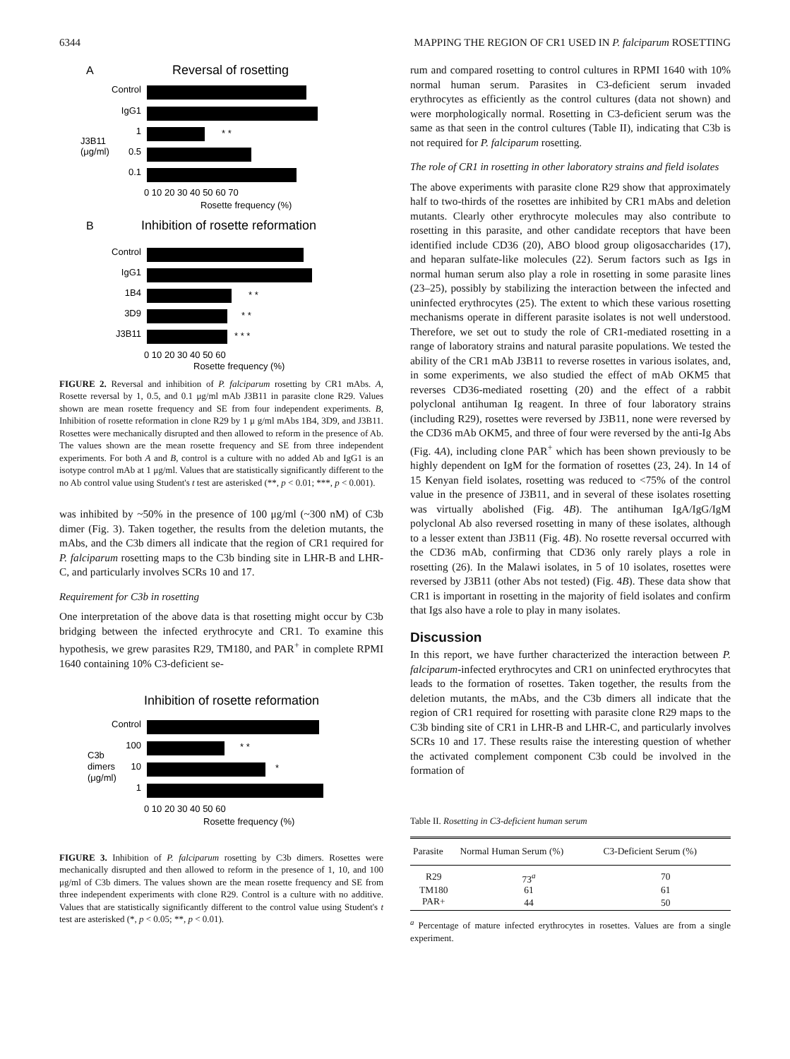6344 MAPPING THE REGION OF CR1 USED IN P. falciparum ROSETTING
A
Reversal of rosetting
Control
IgG1
1
* *
0.5
0.1
J3B11
(μg/ml)
0 10 20 30 40 50 60 70
Rosette frequency (%)
B
Inhibition of rosette reformation
Control
IgG1
1B4
* *
3D9
* *
J3B11
* * *
0 10 20 30 40 50 60
Rosette frequency (%)
FIGURE 2. Reversal and inhibition of P. falciparum rosetting by CR1 mAbs. A, Rosette reversal by 1, 0.5, and 0.1 μg/ml mAb J3B11 in parasite clone R29. Values shown are mean rosette frequency and SE from four independent experiments. B, Inhibition of rosette reformation in clone R29 by 1 μ g/ml mAbs 1B4, 3D9, and J3B11. Rosettes were mechanically disrupted and then allowed to reform in the presence of Ab. The values shown are the mean rosette frequency and SE from three independent experiments. For both A and B, control is a culture with no added Ab and IgG1 is an isotype control mAb at 1 μg/ml. Values that are statistically significantly different to the no Ab control value using Student's t test are asterisked (**, p < 0.01; ***, p < 0.001).
was inhibited by ~50% in the presence of 100 μg/ml (~300 nM) of C3b dimer (Fig. 3). Taken together, the results from the deletion mutants, the mAbs, and the C3b dimers all indicate that the region of CR1 required for P. falciparum rosetting maps to the C3b binding site in LHR-B and LHR-C, and particularly involves SCRs 10 and 17.
Requirement for C3b in rosetting
One interpretation of the above data is that rosetting might occur by C3b bridging between the infected erythrocyte and CR1. To examine this hypothesis, we grew parasites R29, TM180, and PAR<sup>+</sup> in complete RPMI 1640 containing 10% C3-deficient se-
Inhibition of rosette reformation
Control
100
* *
10
*
1
C3b
dimers
(μg/ml)
0 10 20 30 40 50 60
Rosette frequency (%)
FIGURE 3. Inhibition of P. falciparum rosetting by C3b dimers. Rosettes were mechanically disrupted and then allowed to reform in the presence of 1, 10, and 100 μg/ml of C3b dimers. The values shown are the mean rosette frequency and SE from three independent experiments with clone R29. Control is a culture with no additive. Values that are statistically significantly different to the control value using Student's t test are asterisked (*, p < 0.05; **, p < 0.01).
rum and compared rosetting to control cultures in RPMI 1640 with 10% normal human serum. Parasites in C3-deficient serum invaded erythrocytes as efficiently as the control cultures (data not shown) and were morphologically normal. Rosetting in C3-deficient serum was the same as that seen in the control cultures (Table II), indicating that C3b is not required for P. falciparum rosetting.
The role of CR1 in rosetting in other laboratory strains and field isolates
The above experiments with parasite clone R29 show that approximately half to two-thirds of the rosettes are inhibited by CR1 mAbs and deletion mutants. Clearly other erythrocyte molecules may also contribute to rosetting in this parasite, and other candidate receptors that have been identified include CD36 (20), ABO blood group oligosaccharides (17), and heparan sulfate-like molecules (22). Serum factors such as Igs in normal human serum also play a role in rosetting in some parasite lines (23–25), possibly by stabilizing the interaction between the infected and uninfected erythrocytes (25). The extent to which these various rosetting mechanisms operate in different parasite isolates is not well understood. Therefore, we set out to study the role of CR1-mediated rosetting in a range of laboratory strains and natural parasite populations. We tested the ability of the CR1 mAb J3B11 to reverse rosettes in various isolates, and, in some experiments, we also studied the effect of mAb OKM5 that reverses CD36-mediated rosetting (20) and the effect of a rabbit polyclonal antihuman Ig reagent. In three of four laboratory strains (including R29), rosettes were reversed by J3B11, none were reversed by the CD36 mAb OKM5, and three of four were reversed by the anti-Ig Abs (Fig. 4A), including clone PAR<sup>+</sup> which has been shown previously to be highly dependent on IgM for the formation of rosettes (23, 24). In 14 of 15 Kenyan field isolates, rosetting was reduced to <75% of the control value in the presence of J3B11, and in several of these isolates rosetting was virtually abolished (Fig. 4B). The antihuman IgA/IgG/IgM polyclonal Ab also reversed rosetting in many of these isolates, although to a lesser extent than J3B11 (Fig. 4B). No rosette reversal occurred with the CD36 mAb, confirming that CD36 only rarely plays a role in rosetting (26). In the Malawi isolates, in 5 of 10 isolates, rosettes were reversed by J3B11 (other Abs not tested) (Fig. 4B). These data show that CR1 is important in rosetting in the majority of field isolates and confirm that Igs also have a role to play in many isolates.
Discussion
In this report, we have further characterized the interaction between P. falciparum-infected erythrocytes and CR1 on uninfected erythrocytes that leads to the formation of rosettes. Taken together, the results from the deletion mutants, the mAbs, and the C3b dimers all indicate that the region of CR1 required for rosetting with parasite clone R29 maps to the C3b binding site of CR1 in LHR-B and LHR-C, and particularly involves SCRs 10 and 17. These results raise the interesting question of whether the activated complement component C3b could be involved in the formation of
Table II. Rosetting in C3-deficient human serum
| Parasite | Normal Human Serum (%) | C3-Deficient Serum (%) |
| --- | --- | --- |
| R29 | 73<sup>a</sup> | 70 |
| TM180 | 61 | 61 |
| PAR+ | 44 | 50 |
<sup>a</sup> Percentage of mature infected erythrocytes in rosettes. Values are from a single experiment.